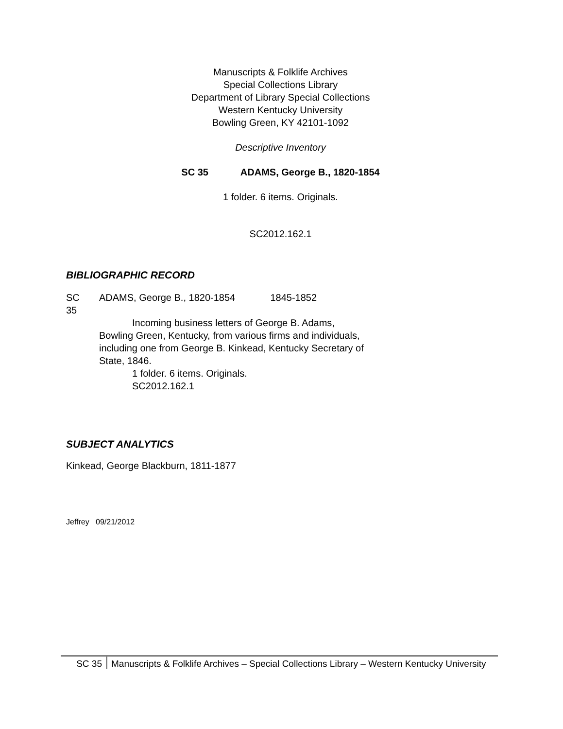Manuscripts & Folklife Archives
Special Collections Library
Department of Library Special Collections
Western Kentucky University
Bowling Green, KY 42101-1092
Descriptive Inventory
SC 35 ADAMS, George B., 1820-1854
1 folder. 6 items. Originals.
SC2012.162.1
BIBLIOGRAPHIC RECORD
SC
35
ADAMS, George B., 1820-1854 1845-1852
Incoming business letters of George B. Adams, Bowling Green, Kentucky, from various firms and individuals, including one from George B. Kinkead, Kentucky Secretary of State, 1846.
1 folder. 6 items. Originals.
SC2012.162.1
SUBJECT ANALYTICS
Kinkead, George Blackburn, 1811-1877
Jeffrey 09/21/2012
SC 35 Manuscripts & Folklife Archives – Special Collections Library – Western Kentucky University